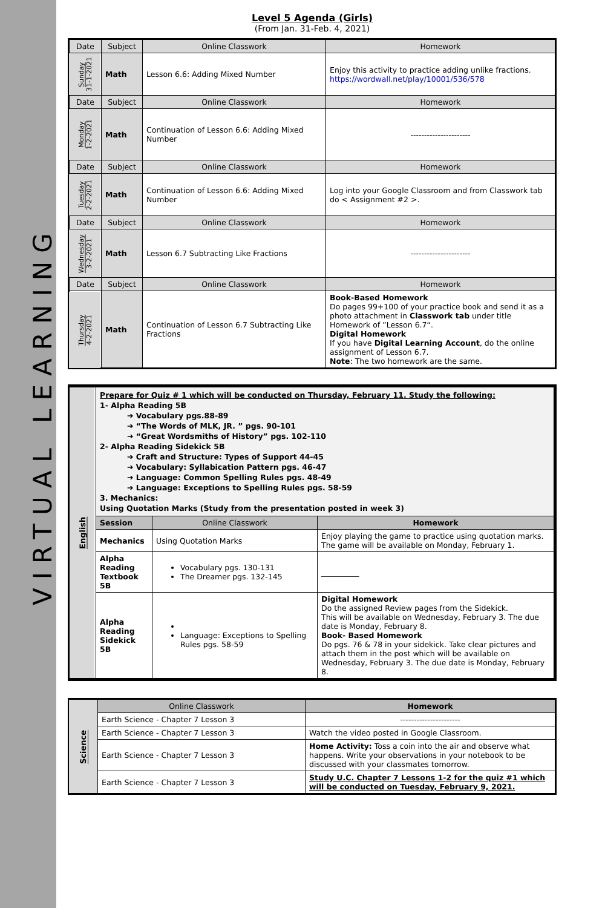VIRTUAL LEARNING
Level 5 Agenda (Girls)
(From Jan. 31-Feb. 4, 2021)
| Date | Subject | Online Classwork | Homework |
| --- | --- | --- | --- |
| Sunday 31-1-2021 | Math | Lesson 6.6: Adding Mixed Number | Enjoy this activity to practice adding unlike fractions. https://wordwall.net/play/10001/536/578 |
| Date | Subject | Online Classwork | Homework |
| Monday 1-2-2021 | Math | Continuation of Lesson 6.6: Adding Mixed Number | ---------------------- |
| Date | Subject | Online Classwork | Homework |
| Tuesday 2-2-2021 | Math | Continuation of Lesson 6.6: Adding Mixed Number | Log into your Google Classroom and from Classwork tab do < Assignment #2 >. |
| Date | Subject | Online Classwork | Homework |
| Wednesday 3-2-2021 | Math | Lesson 6.7 Subtracting Like Fractions | ---------------------- |
| Date | Subject | Online Classwork | Homework |
| Thursday 4-2-2021 | Math | Continuation of Lesson 6.7 Subtracting Like Fractions | Book-Based Homework Do pages 99+100 of your practice book and send it as a photo attachment in Classwork tab under title Homework of ”Lesson 6.7“. Digital Homework If you have Digital Learning Account , do the online assignment of Lesson 6.7. Note : The two homework are the same. |
| English | Prepare for Quiz # 1 which will be conducted on Thursday, February 11. Study the following: 1- Alpha Reading 5B ➔ Vocabulary pgs.88-89 ➔ “The Words of MLK, JR. ” pgs. 90-101 ➔ “Great Wordsmiths of History” pgs. 102-110 2- Alpha Reading Sidekick 5B ➔ Craft and Structure: Types of Support 44-45 ➔ Vocabulary: Syllabication Pattern pgs. 46-47 ➔ Language: Common Spelling Rules pgs. 48-49 ➔ Language: Exceptions to Spelling Rules pgs. 58-59 3. Mechanics: Using Quotation Marks (Study from the presentation posted in week 3) | | |
| | Session | Online Classwork | Homework |
| | Mechanics | Using Quotation Marks | Enjoy playing the game to practice using quotation marks. The game will be available on Monday, February 1. |
| | Alpha Reading Textbook 5B | Vocabulary pgs. 130-131 The Dreamer pgs. 132-145 | __________ |
| | Alpha Reading Sidekick 5B | Language: Exceptions to Spelling Rules pgs. 58-59 | Digital Homework Do the assigned Review pages from the Sidekick. This will be available on Wednesday, February 3. The due date is Monday, February 8. Book- Based Homework Do pgs. 76 & 78 in your sidekick. Take clear pictures and attach them in the post which will be available on Wednesday, February 3. The due date is Monday, February 8. |
| Science | Online Classwork | Homework |
| | Earth Science - Chapter 7 Lesson 3 | ---------------------- |
| | Earth Science - Chapter 7 Lesson 3 | Watch the video posted in Google Classroom. |
| | Earth Science - Chapter 7 Lesson 3 | Home Activity: Toss a coin into the air and observe what happens. Write your observations in your notebook to be discussed with your classmates tomorrow. |
| | Earth Science - Chapter 7 Lesson 3 | Study U.C. Chapter 7 Lessons 1-2 for the quiz #1 which will be conducted on Tuesday, February 9, 2021. |